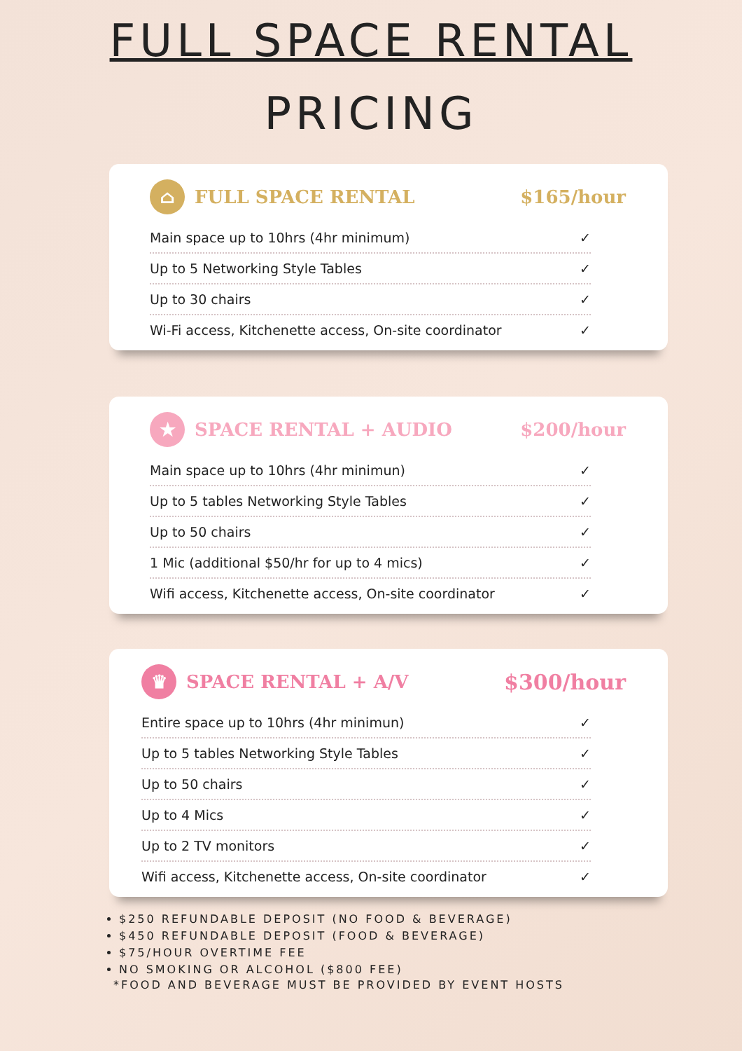FULL SPACE RENTAL
PRICING
⌂ FULL SPACE RENTAL $165/hour
Main space up to 10hrs (4hr minimum) ✓
Up to 5 Networking Style Tables ✓
Up to 30 chairs ✓
Wi-Fi access, Kitchenette access, On-site coordinator ✓
★ SPACE RENTAL + AUDIO $200/hour
Main space up to 10hrs (4hr minimun) ✓
Up to 5 tables Networking Style Tables ✓
Up to 50 chairs ✓
1 Mic (additional $50/hr for up to 4 mics) ✓
Wifi access, Kitchenette access, On-site coordinator ✓
♛ SPACE RENTAL + A/V $300/hour
Entire space up to 10hrs (4hr minimun) ✓
Up to 5 tables Networking Style Tables ✓
Up to 50 chairs ✓
Up to 4 Mics ✓
Up to 2 TV monitors ✓
Wifi access, Kitchenette access, On-site coordinator ✓
$250 REFUNDABLE DEPOSIT (NO FOOD & BEVERAGE)
$450 REFUNDABLE DEPOSIT (FOOD & BEVERAGE)
$75/HOUR OVERTIME FEE
NO SMOKING OR ALCOHOL ($800 FEE)
*FOOD AND BEVERAGE MUST BE PROVIDED BY EVENT HOSTS